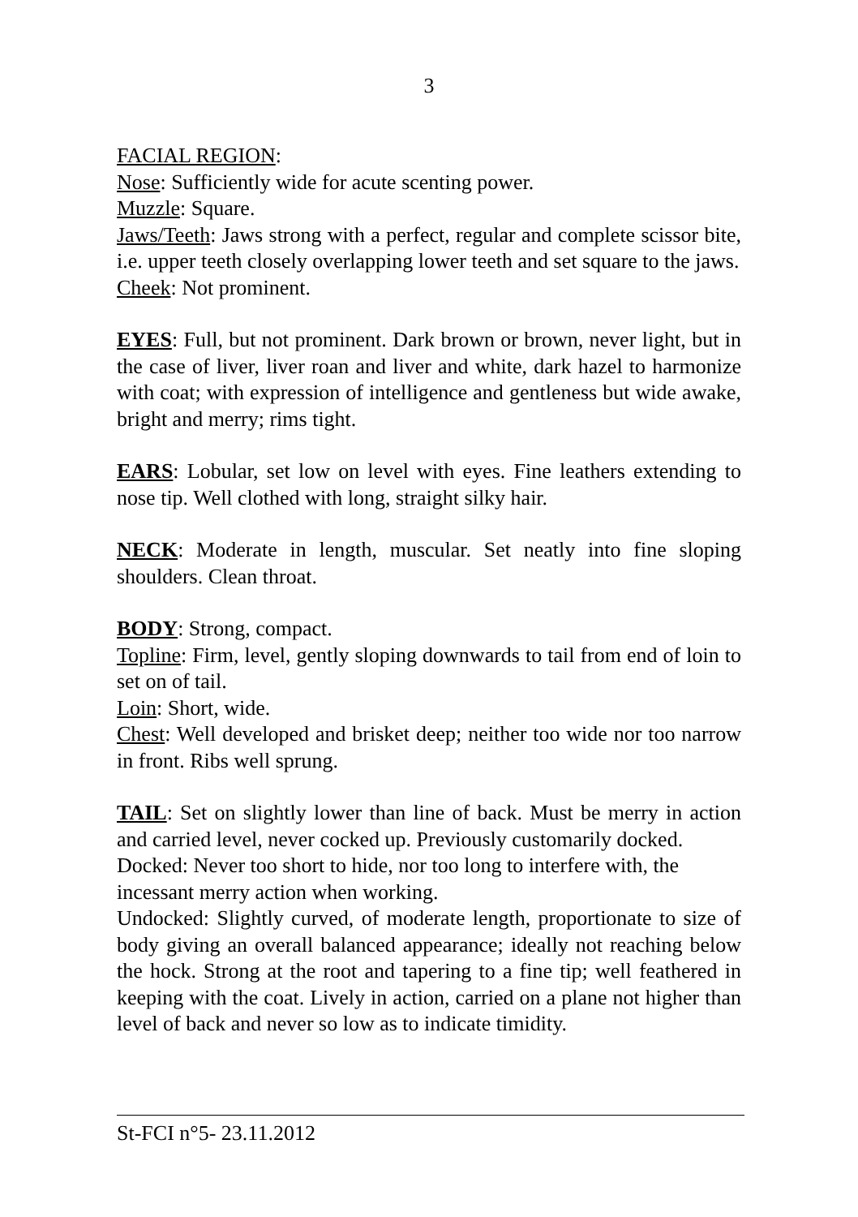3
FACIAL REGION:
Nose: Sufficiently wide for acute scenting power.
Muzzle: Square.
Jaws/Teeth: Jaws strong with a perfect, regular and complete scissor bite, i.e. upper teeth closely overlapping lower teeth and set square to the jaws.
Cheek: Not prominent.
EYES: Full, but not prominent. Dark brown or brown, never light, but in the case of liver, liver roan and liver and white, dark hazel to harmonize with coat; with expression of intelligence and gentleness but wide awake, bright and merry; rims tight.
EARS: Lobular, set low on level with eyes. Fine leathers extending to nose tip. Well clothed with long, straight silky hair.
NECK: Moderate in length, muscular. Set neatly into fine sloping shoulders. Clean throat.
BODY: Strong, compact.
Topline: Firm, level, gently sloping downwards to tail from end of loin to set on of tail.
Loin: Short, wide.
Chest: Well developed and brisket deep; neither too wide nor too narrow in front. Ribs well sprung.
TAIL: Set on slightly lower than line of back. Must be merry in action and carried level, never cocked up. Previously customarily docked.
Docked: Never too short to hide, nor too long to interfere with, the incessant merry action when working.
Undocked: Slightly curved, of moderate length, proportionate to size of body giving an overall balanced appearance; ideally not reaching below the hock. Strong at the root and tapering to a fine tip; well feathered in keeping with the coat. Lively in action, carried on a plane not higher than level of back and never so low as to indicate timidity.
St-FCI n°5- 23.11.2012